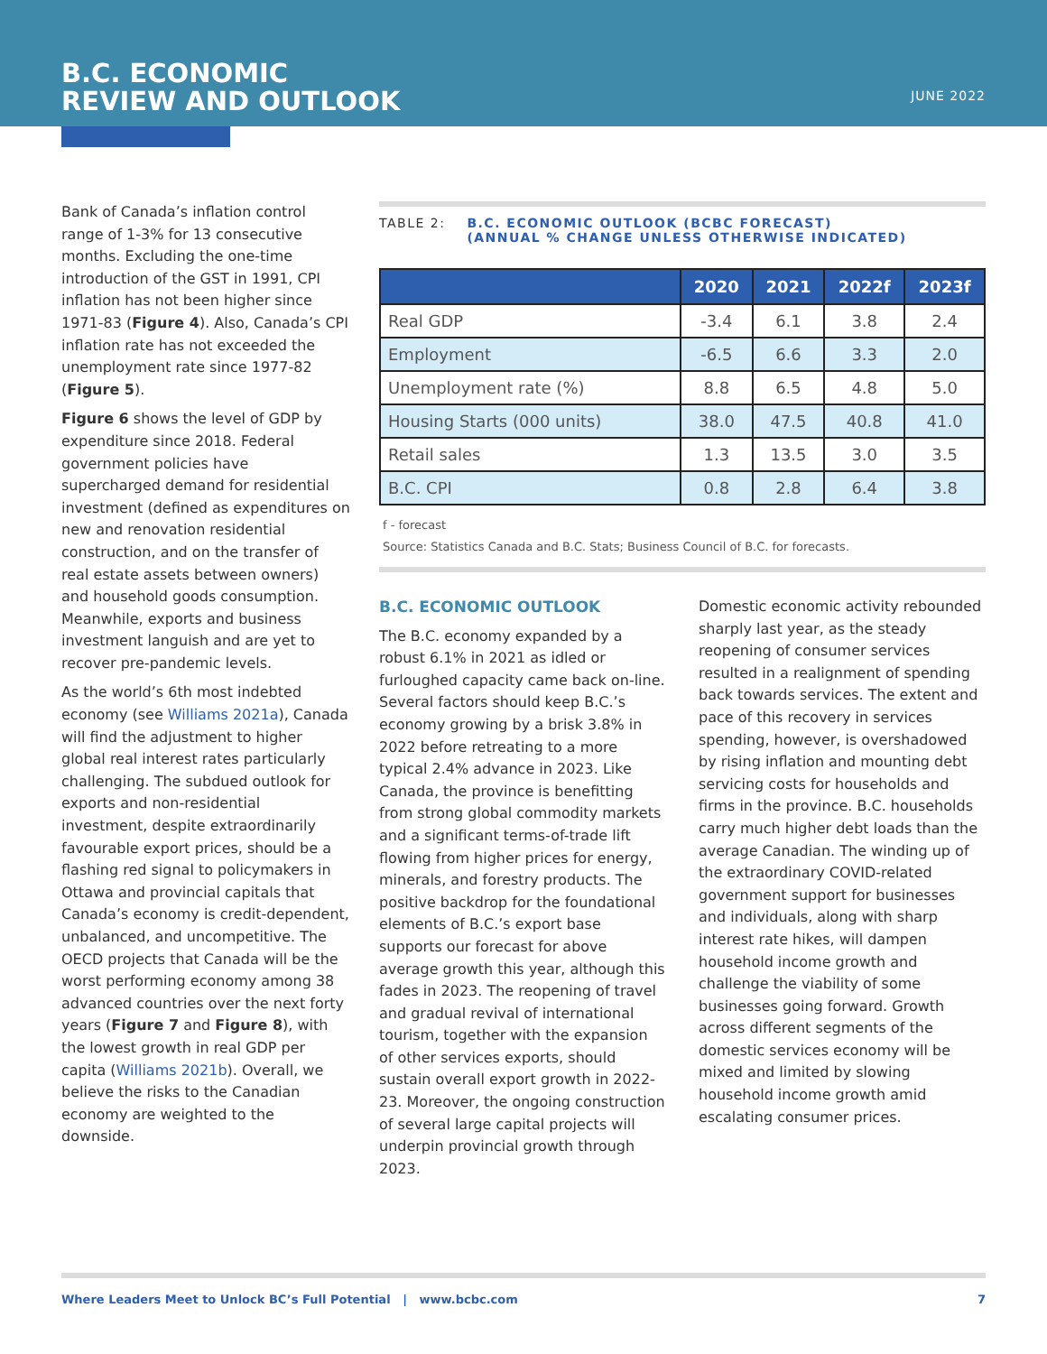B.C. ECONOMIC
REVIEW AND OUTLOOK
JUNE 2022
Bank of Canada’s inflation control range of 1-3% for 13 consecutive months. Excluding the one-time introduction of the GST in 1991, CPI inflation has not been higher since 1971-83 (Figure 4). Also, Canada’s CPI inflation rate has not exceeded the unemployment rate since 1977-82 (Figure 5).
Figure 6 shows the level of GDP by expenditure since 2018. Federal government policies have supercharged demand for residential investment (defined as expenditures on new and renovation residential construction, and on the transfer of real estate assets between owners) and household goods consumption. Meanwhile, exports and business investment languish and are yet to recover pre-pandemic levels.
As the world’s 6th most indebted economy (see Williams 2021a), Canada will find the adjustment to higher global real interest rates particularly challenging. The subdued outlook for exports and non-residential investment, despite extraordinarily favourable export prices, should be a flashing red signal to policymakers in Ottawa and provincial capitals that Canada’s economy is credit-dependent, unbalanced, and uncompetitive. The OECD projects that Canada will be the worst performing economy among 38 advanced countries over the next forty years (Figure 7 and Figure 8), with the lowest growth in real GDP per capita (Williams 2021b). Overall, we believe the risks to the Canadian economy are weighted to the downside.
TABLE 2: B.C. ECONOMIC OUTLOOK (BCBC FORECAST)
(ANNUAL % CHANGE UNLESS OTHERWISE INDICATED)
| | 2020 | 2021 | 2022f | 2023f |
| --- | --- | --- | --- | --- |
| Real GDP | -3.4 | 6.1 | 3.8 | 2.4 |
| Employment | -6.5 | 6.6 | 3.3 | 2.0 |
| Unemployment rate (%) | 8.8 | 6.5 | 4.8 | 5.0 |
| Housing Starts (000 units) | 38.0 | 47.5 | 40.8 | 41.0 |
| Retail sales | 1.3 | 13.5 | 3.0 | 3.5 |
| B.C. CPI | 0.8 | 2.8 | 6.4 | 3.8 |
f - forecast
Source: Statistics Canada and B.C. Stats; Business Council of B.C. for forecasts.
B.C. ECONOMIC OUTLOOK
The B.C. economy expanded by a robust 6.1% in 2021 as idled or furloughed capacity came back on-line. Several factors should keep B.C.’s economy growing by a brisk 3.8% in 2022 before retreating to a more typical 2.4% advance in 2023. Like Canada, the province is benefitting from strong global commodity markets and a significant terms-of-trade lift flowing from higher prices for energy, minerals, and forestry products. The positive backdrop for the foundational elements of B.C.’s export base supports our forecast for above average growth this year, although this fades in 2023. The reopening of travel and gradual revival of international tourism, together with the expansion of other services exports, should sustain overall export growth in 2022-23. Moreover, the ongoing construction of several large capital projects will underpin provincial growth through 2023.
Domestic economic activity rebounded sharply last year, as the steady reopening of consumer services resulted in a realignment of spending back towards services. The extent and pace of this recovery in services spending, however, is overshadowed by rising inflation and mounting debt servicing costs for households and firms in the province. B.C. households carry much higher debt loads than the average Canadian. The winding up of the extraordinary COVID-related government support for businesses and individuals, along with sharp interest rate hikes, will dampen household income growth and challenge the viability of some businesses going forward. Growth across different segments of the domestic services economy will be mixed and limited by slowing household income growth amid escalating consumer prices.
Where Leaders Meet to Unlock BC’s Full Potential | www.bcbc.com 7